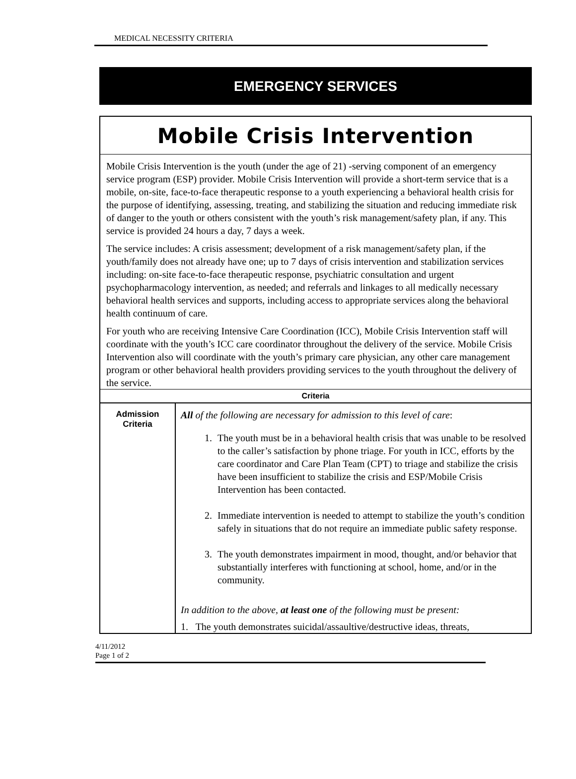MEDICAL NECESSITY CRITERIA
EMERGENCY SERVICES
Mobile Crisis Intervention
Mobile Crisis Intervention is the youth (under the age of 21) -serving component of an emergency service program (ESP) provider. Mobile Crisis Intervention will provide a short-term service that is a mobile, on-site, face-to-face therapeutic response to a youth experiencing a behavioral health crisis for the purpose of identifying, assessing, treating, and stabilizing the situation and reducing immediate risk of danger to the youth or others consistent with the youth’s risk management/safety plan, if any. This service is provided 24 hours a day, 7 days a week.
The service includes: A crisis assessment; development of a risk management/safety plan, if the youth/family does not already have one; up to 7 days of crisis intervention and stabilization services including: on-site face-to-face therapeutic response, psychiatric consultation and urgent psychopharmacology intervention, as needed; and referrals and linkages to all medically necessary behavioral health services and supports, including access to appropriate services along the behavioral health continuum of care.
For youth who are receiving Intensive Care Coordination (ICC), Mobile Crisis Intervention staff will coordinate with the youth’s ICC care coordinator throughout the delivery of the service. Mobile Crisis Intervention also will coordinate with the youth’s primary care physician, any other care management program or other behavioral health providers providing services to the youth throughout the delivery of the service.
| Criteria | |
| --- | --- |
| Admission Criteria | All of the following are necessary for admission to this level of care : 1. The youth must be in a behavioral health crisis that was unable to be resolved to the caller’s satisfaction by phone triage. For youth in ICC, efforts by the care coordinator and Care Plan Team (CPT) to triage and stabilize the crisis have been insufficient to stabilize the crisis and ESP/Mobile Crisis Intervention has been contacted. 2. Immediate intervention is needed to attempt to stabilize the youth’s condition safely in situations that do not require an immediate public safety response. 3. The youth demonstrates impairment in mood, thought, and/or behavior that substantially interferes with functioning at school, home, and/or in the community. In addition to the above, at least one of the following must be present: 1. The youth demonstrates suicidal/assaultive/destructive ideas, threats, |
4/11/2012
Page 1 of 2